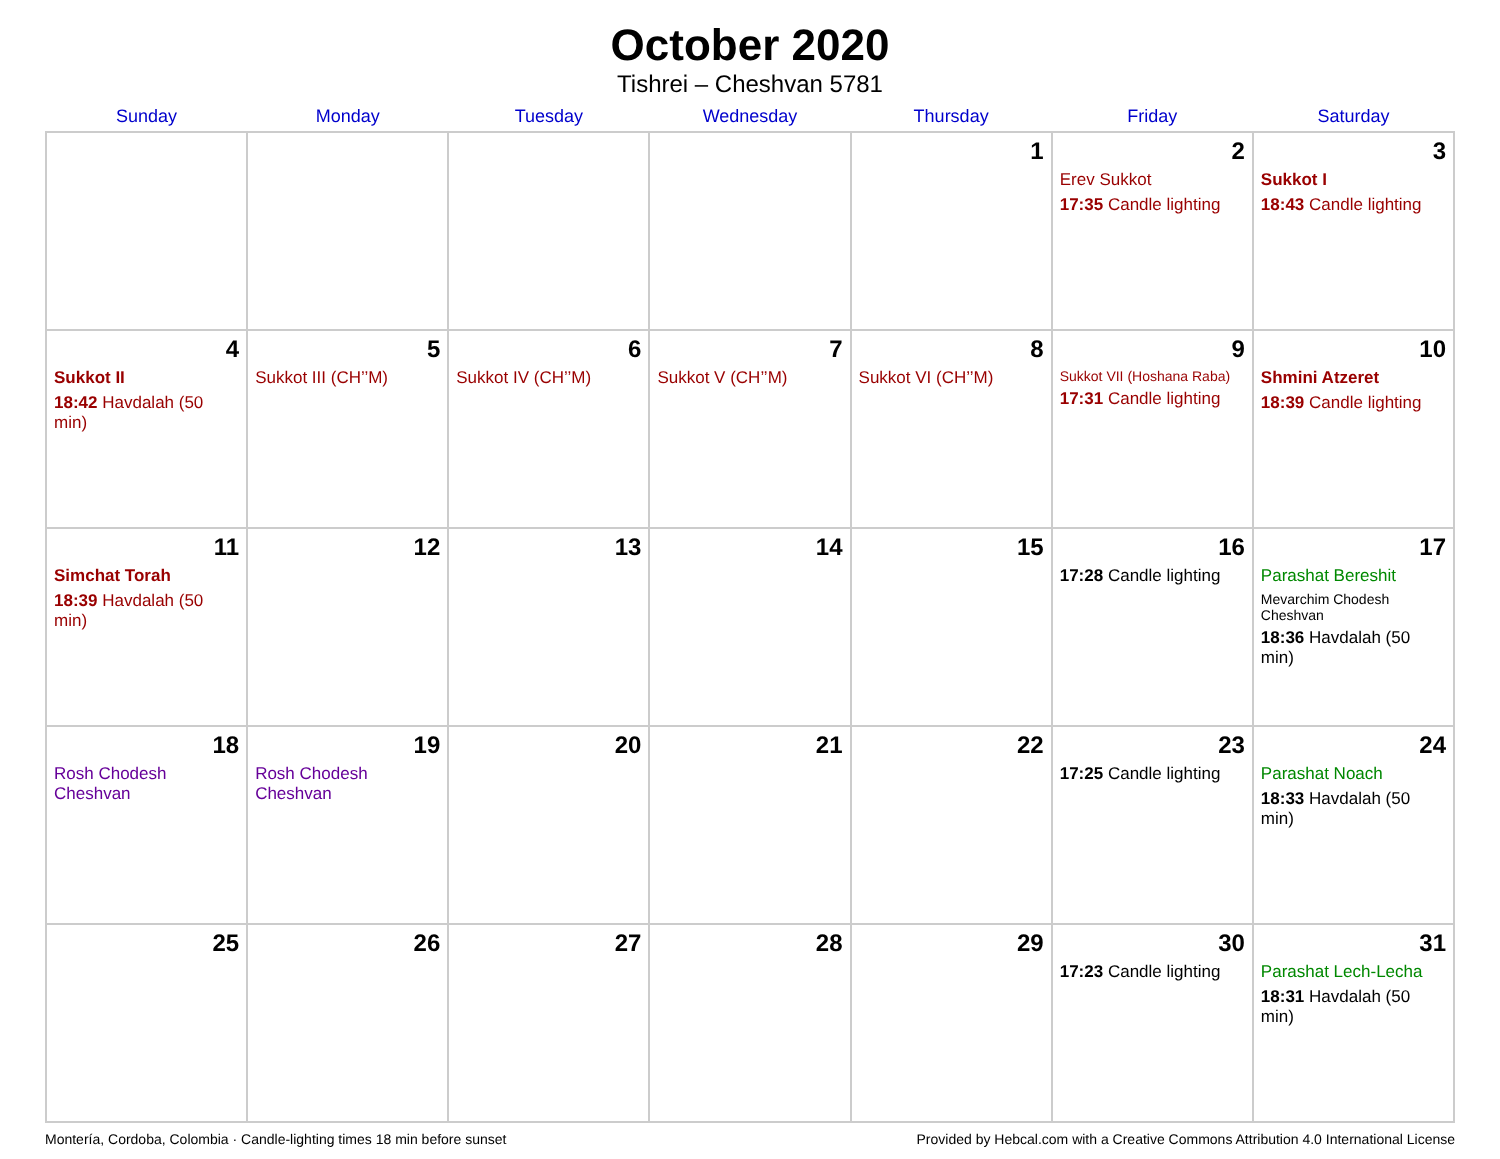October 2020
Tishrei – Cheshvan 5781
| Sunday | Monday | Tuesday | Wednesday | Thursday | Friday | Saturday |
| --- | --- | --- | --- | --- | --- | --- |
| | | | | 1 | 2 Erev Sukkot 17:35 Candle lighting | 3 Sukkot I 18:43 Candle lighting |
| 4 Sukkot II 18:42 Havdalah (50 min) | 5 Sukkot III (CH’’M) | 6 Sukkot IV (CH’’M) | 7 Sukkot V (CH’’M) | 8 Sukkot VI (CH’’M) | 9 Sukkot VII (Hoshana Raba) 17:31 Candle lighting | 10 Shmini Atzeret 18:39 Candle lighting |
| 11 Simchat Torah 18:39 Havdalah (50 min) | 12 | 13 | 14 | 15 | 16 17:28 Candle lighting | 17 Parashat Bereshit Mevarchim Chodesh Cheshvan 18:36 Havdalah (50 min) |
| 18 Rosh Chodesh Cheshvan | 19 Rosh Chodesh Cheshvan | 20 | 21 | 22 | 23 17:25 Candle lighting | 24 Parashat Noach 18:33 Havdalah (50 min) |
| 25 | 26 | 27 | 28 | 29 | 30 17:23 Candle lighting | 31 Parashat Lech-Lecha 18:31 Havdalah (50 min) |
Montería, Cordoba, Colombia · Candle-lighting times 18 min before sunset Provided by Hebcal.com with a Creative Commons Attribution 4.0 International License